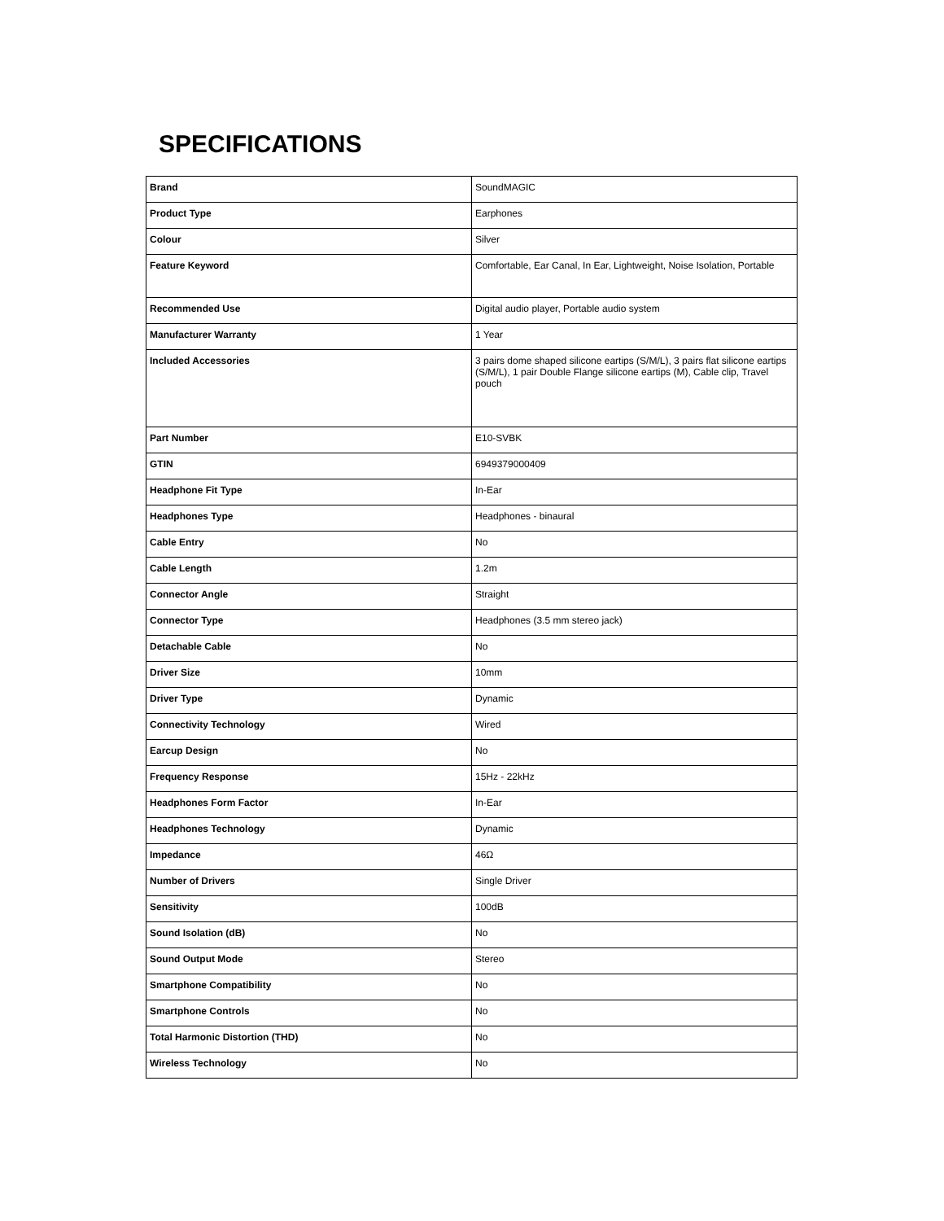SPECIFICATIONS
| Brand | SoundMAGIC |
| Product Type | Earphones |
| Colour | Silver |
| Feature Keyword | Comfortable, Ear Canal, In Ear, Lightweight, Noise Isolation, Portable |
| Recommended Use | Digital audio player, Portable audio system |
| Manufacturer Warranty | 1 Year |
| Included Accessories | 3 pairs dome shaped silicone eartips (S/M/L), 3 pairs flat silicone eartips (S/M/L), 1 pair Double Flange silicone eartips (M), Cable clip, Travel pouch |
| Part Number | E10-SVBK |
| GTIN | 6949379000409 |
| Headphone Fit Type | In-Ear |
| Headphones Type | Headphones - binaural |
| Cable Entry | No |
| Cable Length | 1.2m |
| Connector Angle | Straight |
| Connector Type | Headphones (3.5 mm stereo jack) |
| Detachable Cable | No |
| Driver Size | 10mm |
| Driver Type | Dynamic |
| Connectivity Technology | Wired |
| Earcup Design | No |
| Frequency Response | 15Hz - 22kHz |
| Headphones Form Factor | In-Ear |
| Headphones Technology | Dynamic |
| Impedance | 46Ω |
| Number of Drivers | Single Driver |
| Sensitivity | 100dB |
| Sound Isolation (dB) | No |
| Sound Output Mode | Stereo |
| Smartphone Compatibility | No |
| Smartphone Controls | No |
| Total Harmonic Distortion (THD) | No |
| Wireless Technology | No |